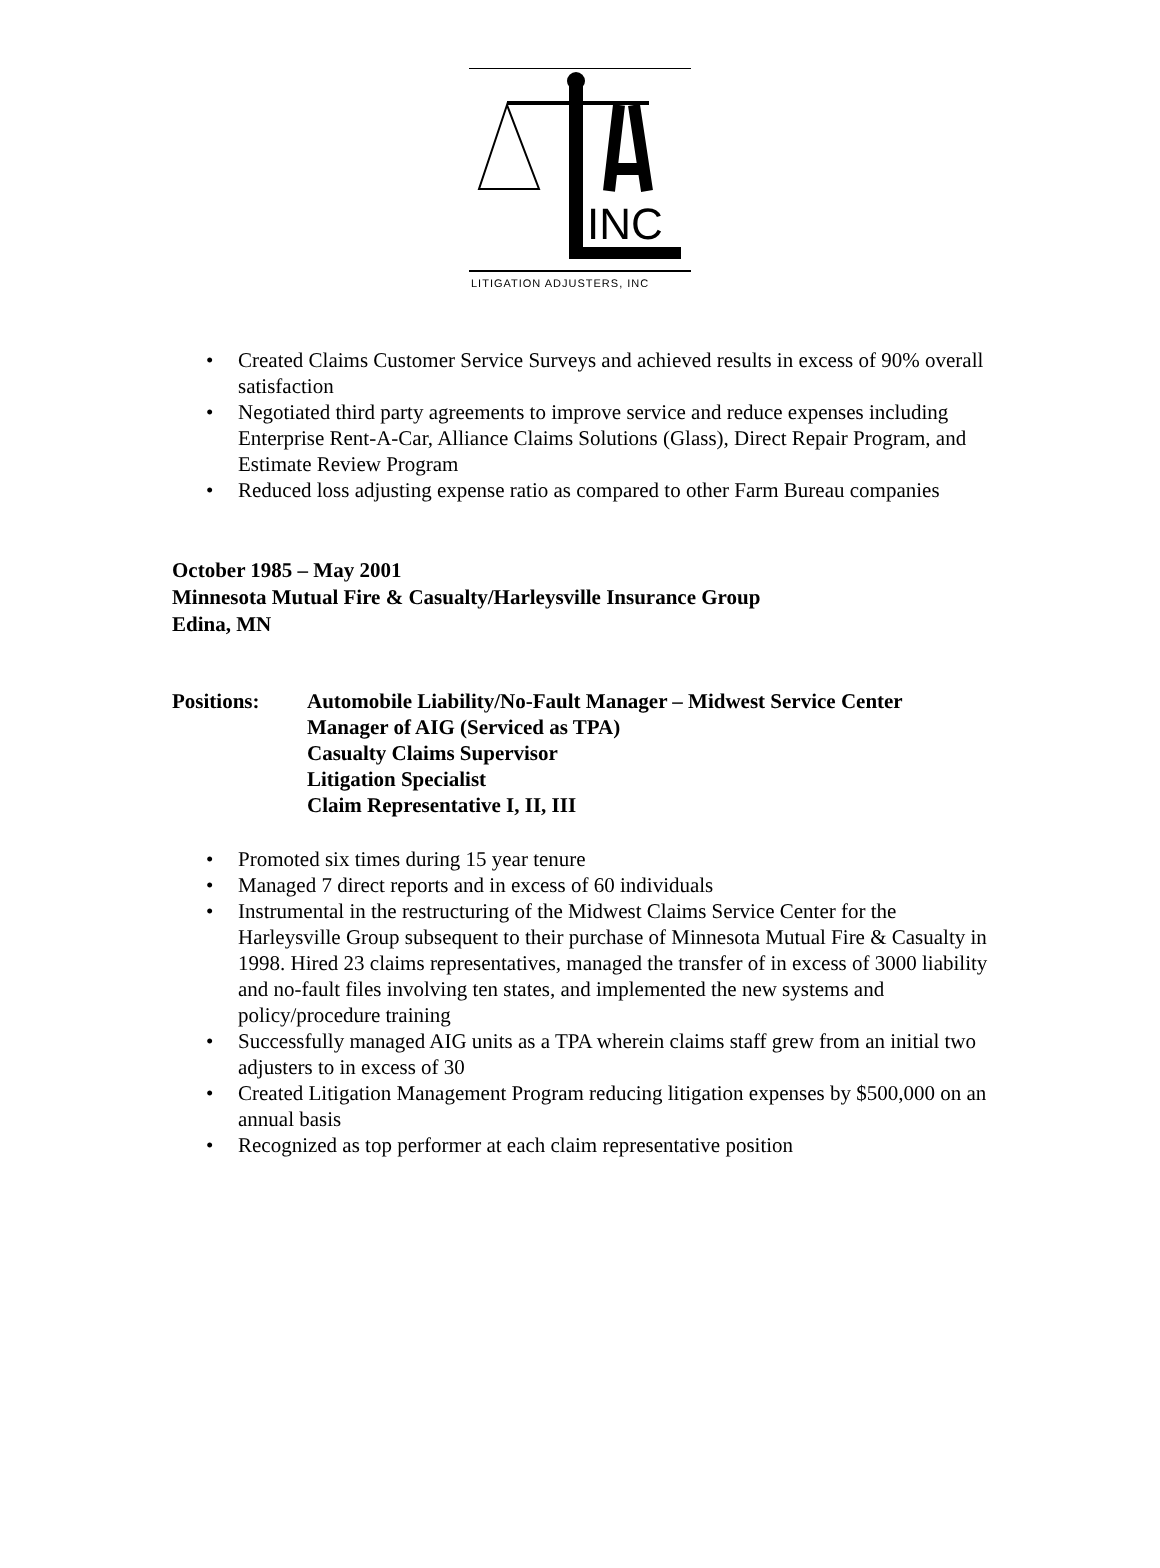INC
LITIGATION ADJUSTERS, INC
• Created Claims Customer Service Surveys and achieved results in excess of 90% overall satisfaction
• Negotiated third party agreements to improve service and reduce expenses including Enterprise Rent-A-Car, Alliance Claims Solutions (Glass), Direct Repair Program, and Estimate Review Program
• Reduced loss adjusting expense ratio as compared to other Farm Bureau companies
October 1985 – May 2001
Minnesota Mutual Fire & Casualty/Harleysville Insurance Group
Edina, MN
Positions: Automobile Liability/No-Fault Manager – Midwest Service Center
Manager of AIG (Serviced as TPA)
Casualty Claims Supervisor
Litigation Specialist
Claim Representative I, II, III
• Promoted six times during 15 year tenure
• Managed 7 direct reports and in excess of 60 individuals
• Instrumental in the restructuring of the Midwest Claims Service Center for the Harleysville Group subsequent to their purchase of Minnesota Mutual Fire & Casualty in 1998. Hired 23 claims representatives, managed the transfer of in excess of 3000 liability and no-fault files involving ten states, and implemented the new systems and policy/procedure training
• Successfully managed AIG units as a TPA wherein claims staff grew from an initial two adjusters to in excess of 30
• Created Litigation Management Program reducing litigation expenses by $500,000 on an annual basis
• Recognized as top performer at each claim representative position